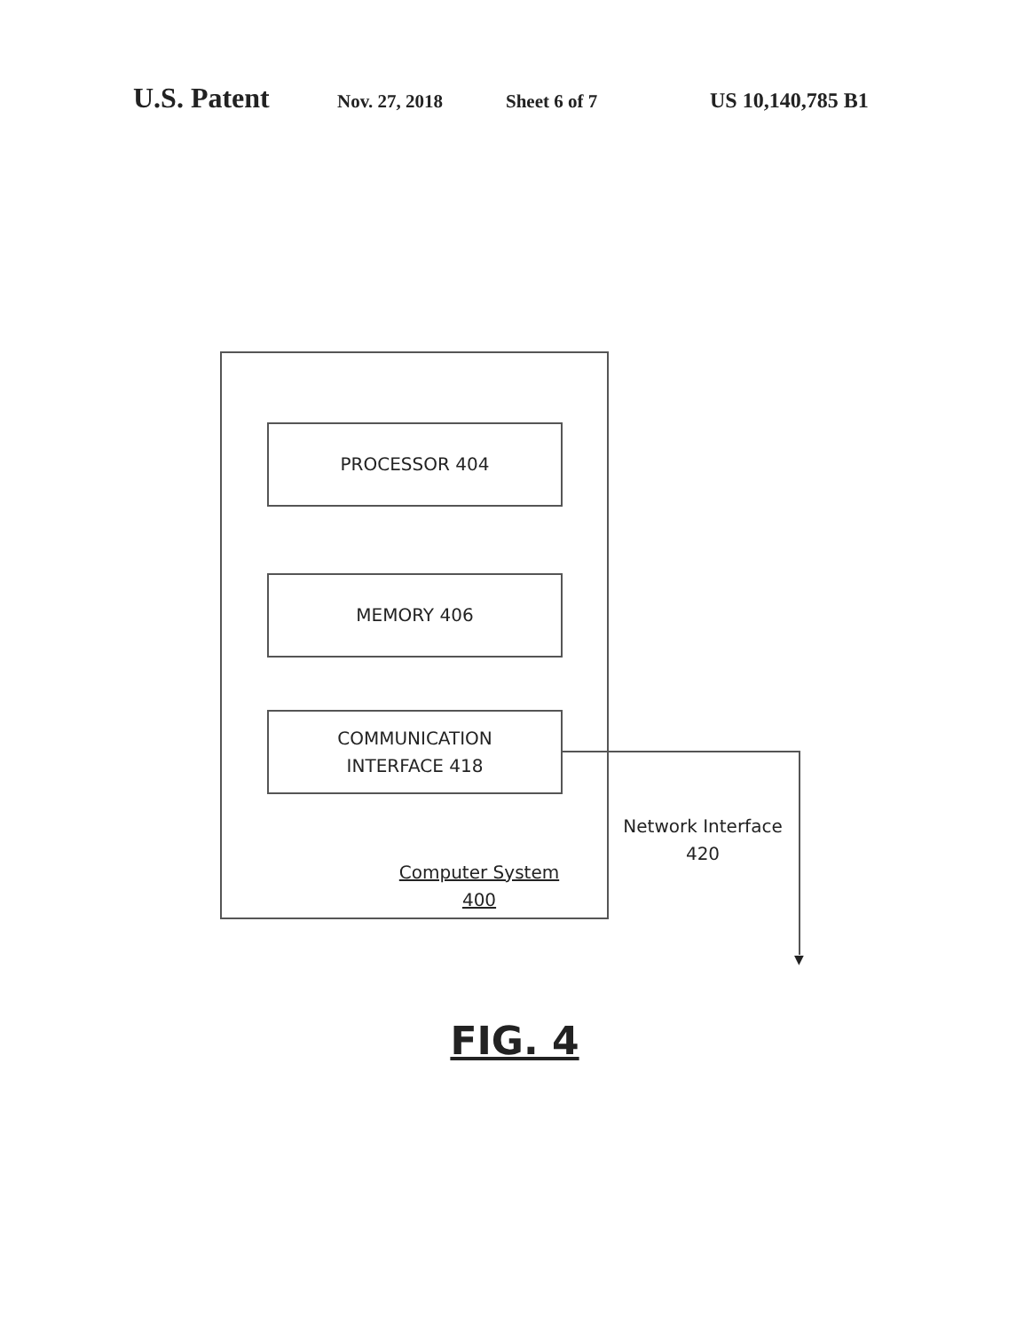U.S. Patent Nov. 27, 2018 Sheet 6 of 7 US 10,140,785 B1
PROCESSOR 404
MEMORY 406
COMMUNICATION
INTERFACE 418
▼
Network Interface
420
Computer System
400
FIG. 4